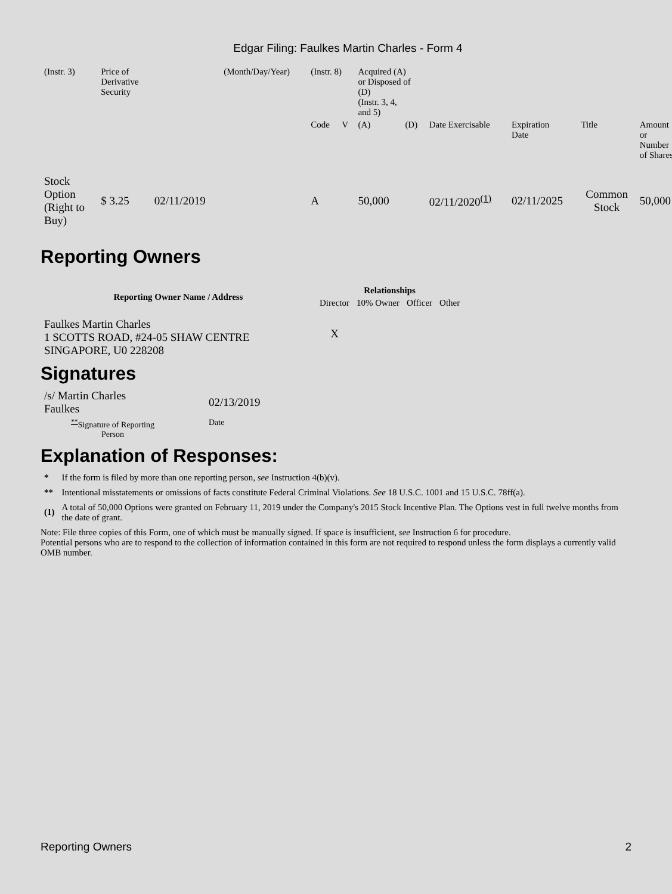Edgar Filing: Faulkes Martin Charles - Form 4
| (Instr. 3) | Price of Derivative Security | | (Month/Day/Year) | (Instr. 8) | | Acquired (A) or Disposed of (D) (Instr. 3, 4, and 5) | | | | | |
| | | | | Code | V | (A) | (D) | Date Exercisable | Expiration Date | Title | Amount or Number of Shares |
| Stock Option (Right to Buy) | $ 3.25 | 02/11/2019 | | A | | 50,000 | | 02/11/2020<sup>(1)</sup> | 02/11/2025 | Common Stock | 50,000 |
Reporting Owners
| Reporting Owner Name / Address | Relationships | | | |
| --- | --- | --- | --- | --- |
| | Director | 10% Owner | Officer | Other |
| Faulkes Martin Charles 1 SCOTTS ROAD, #24-05 SHAW CENTRE SINGAPORE, U0 228208 | X | | | |
Signatures
| /s/ Martin Charles Faulkes | 02/13/2019 |
| <sup>**</sup> Signature of Reporting Person | Date |
Explanation of Responses:
| * | If the form is filed by more than one reporting person, see Instruction 4(b)(v). |
| ** | Intentional misstatements or omissions of facts constitute Federal Criminal Violations. See 18 U.S.C. 1001 and 15 U.S.C. 78ff(a). |
| (1) | A total of 50,000 Options were granted on February 11, 2019 under the Company's 2015 Stock Incentive Plan. The Options vest in full twelve months from the date of grant. |
Note: File three copies of this Form, one of which must be manually signed. If space is insufficient, see Instruction 6 for procedure.
Potential persons who are to respond to the collection of information contained in this form are not required to respond unless the form displays a currently valid OMB number.
Reporting Owners 2